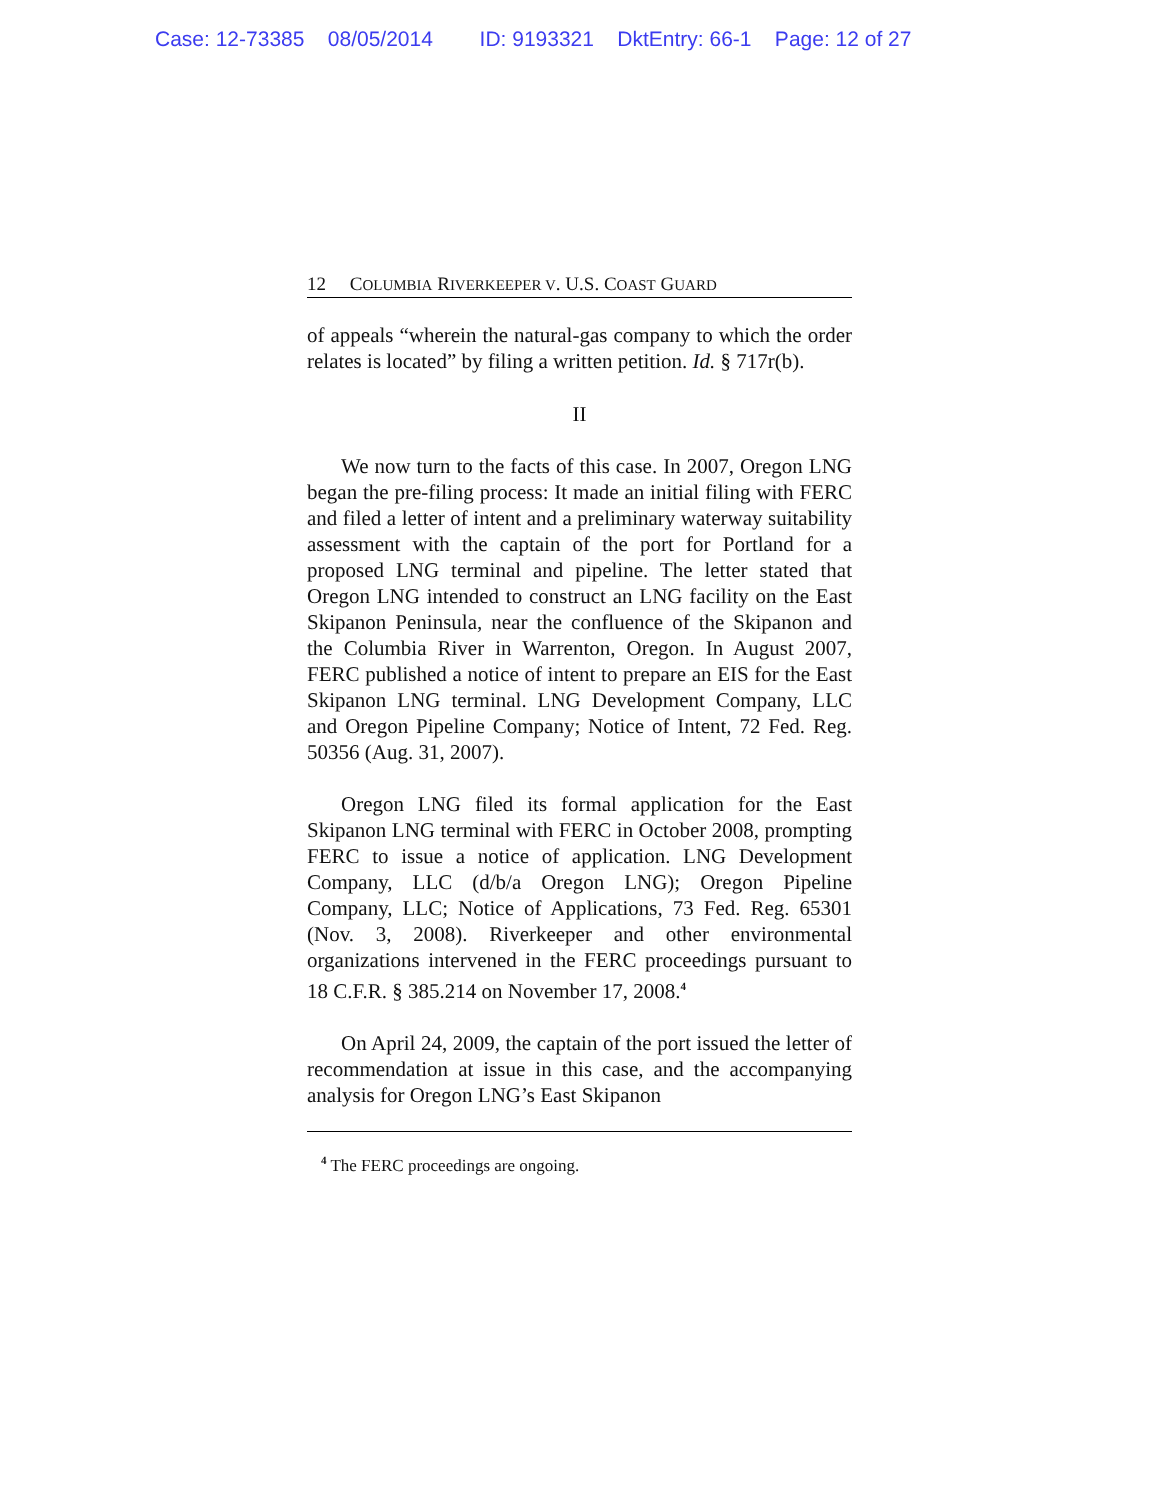Case: 12-73385 08/05/2014 ID: 9193321 DktEntry: 66-1 Page: 12 of 27
12 COLUMBIA RIVERKEEPER V. U.S. COAST GUARD
of appeals “wherein the natural-gas company to which the order relates is located” by filing a written petition. Id. § 717r(b).
II
We now turn to the facts of this case. In 2007, Oregon LNG began the pre-filing process: It made an initial filing with FERC and filed a letter of intent and a preliminary waterway suitability assessment with the captain of the port for Portland for a proposed LNG terminal and pipeline. The letter stated that Oregon LNG intended to construct an LNG facility on the East Skipanon Peninsula, near the confluence of the Skipanon and the Columbia River in Warrenton, Oregon. In August 2007, FERC published a notice of intent to prepare an EIS for the East Skipanon LNG terminal. LNG Development Company, LLC and Oregon Pipeline Company; Notice of Intent, 72 Fed. Reg. 50356 (Aug. 31, 2007).
Oregon LNG filed its formal application for the East Skipanon LNG terminal with FERC in October 2008, prompting FERC to issue a notice of application. LNG Development Company, LLC (d/b/a Oregon LNG); Oregon Pipeline Company, LLC; Notice of Applications, 73 Fed. Reg. 65301 (Nov. 3, 2008). Riverkeeper and other environmental organizations intervened in the FERC proceedings pursuant to 18 C.F.R. § 385.214 on November 17, 2008.<sup>4</sup>
On April 24, 2009, the captain of the port issued the letter of recommendation at issue in this case, and the accompanying analysis for Oregon LNG’s East Skipanon
<sup>4</sup> The FERC proceedings are ongoing.